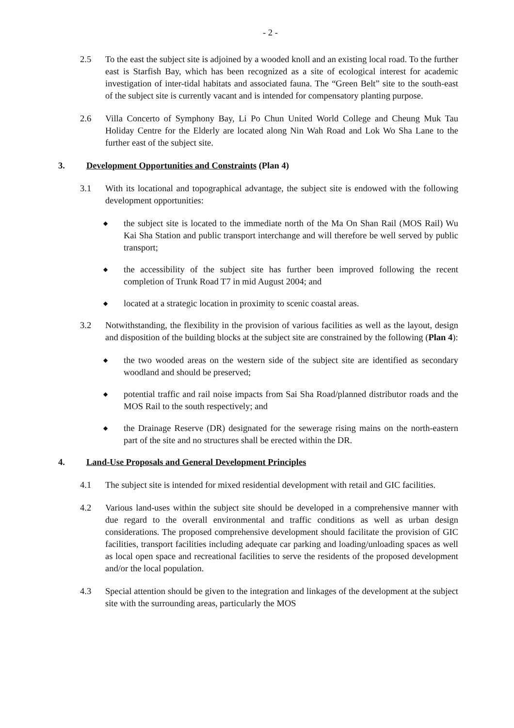- 2 -
2.5 To the east the subject site is adjoined by a wooded knoll and an existing local road. To the further east is Starfish Bay, which has been recognized as a site of ecological interest for academic investigation of inter-tidal habitats and associated fauna. The “Green Belt” site to the south-east of the subject site is currently vacant and is intended for compensatory planting purpose.
2.6 Villa Concerto of Symphony Bay, Li Po Chun United World College and Cheung Muk Tau Holiday Centre for the Elderly are located along Nin Wah Road and Lok Wo Sha Lane to the further east of the subject site.
3. Development Opportunities and Constraints (Plan 4)
3.1 With its locational and topographical advantage, the subject site is endowed with the following development opportunities:
◆
the subject site is located to the immediate north of the Ma On Shan Rail (MOS Rail) Wu Kai Sha Station and public transport interchange and will therefore be well served by public transport;
◆
the accessibility of the subject site has further been improved following the recent completion of Trunk Road T7 in mid August 2004; and
◆
located at a strategic location in proximity to scenic coastal areas.
3.2 Notwithstanding, the flexibility in the provision of various facilities as well as the layout, design and disposition of the building blocks at the subject site are constrained by the following (Plan 4):
◆
the two wooded areas on the western side of the subject site are identified as secondary woodland and should be preserved;
◆
potential traffic and rail noise impacts from Sai Sha Road/planned distributor roads and the MOS Rail to the south respectively; and
◆
the Drainage Reserve (DR) designated for the sewerage rising mains on the north-eastern part of the site and no structures shall be erected within the DR.
4. Land-Use Proposals and General Development Principles
4.1 The subject site is intended for mixed residential development with retail and GIC facilities.
4.2 Various land-uses within the subject site should be developed in a comprehensive manner with due regard to the overall environmental and traffic conditions as well as urban design considerations. The proposed comprehensive development should facilitate the provision of GIC facilities, transport facilities including adequate car parking and loading/unloading spaces as well as local open space and recreational facilities to serve the residents of the proposed development and/or the local population.
4.3 Special attention should be given to the integration and linkages of the development at the subject site with the surrounding areas, particularly the MOS